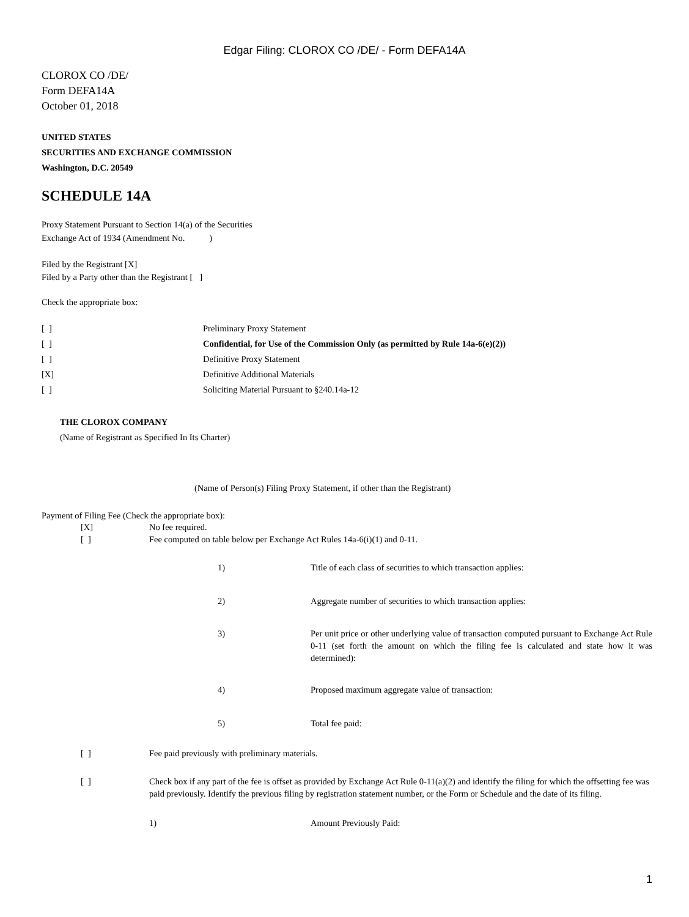Edgar Filing: CLOROX CO /DE/ - Form DEFA14A
CLOROX CO /DE/
Form DEFA14A
October 01, 2018
UNITED STATES
SECURITIES AND EXCHANGE COMMISSION
Washington, D.C. 20549
SCHEDULE 14A
Proxy Statement Pursuant to Section 14(a) of the Securities
Exchange Act of 1934 (Amendment No. )
Filed by the Registrant [X]
Filed by a Party other than the Registrant [ ]
Check the appropriate box:
[ ] Preliminary Proxy Statement
[ ] Confidential, for Use of the Commission Only (as permitted by Rule 14a-6(e)(2))
[ ] Definitive Proxy Statement
[X] Definitive Additional Materials
[ ] Soliciting Material Pursuant to §240.14a-12
THE CLOROX COMPANY
(Name of Registrant as Specified In Its Charter)
(Name of Person(s) Filing Proxy Statement, if other than the Registrant)
Payment of Filing Fee (Check the appropriate box):
[X] No fee required.
[ ] Fee computed on table below per Exchange Act Rules 14a-6(i)(1) and 0-11.
1) Title of each class of securities to which transaction applies:
2) Aggregate number of securities to which transaction applies:
3) Per unit price or other underlying value of transaction computed pursuant to Exchange Act Rule 0-11 (set forth the amount on which the filing fee is calculated and state how it was determined):
4) Proposed maximum aggregate value of transaction:
5) Total fee paid:
[ ] Fee paid previously with preliminary materials.
[ ] Check box if any part of the fee is offset as provided by Exchange Act Rule 0-11(a)(2) and identify the filing for which the offsetting fee was paid previously. Identify the previous filing by registration statement number, or the Form or Schedule and the date of its filing.
1) Amount Previously Paid:
1